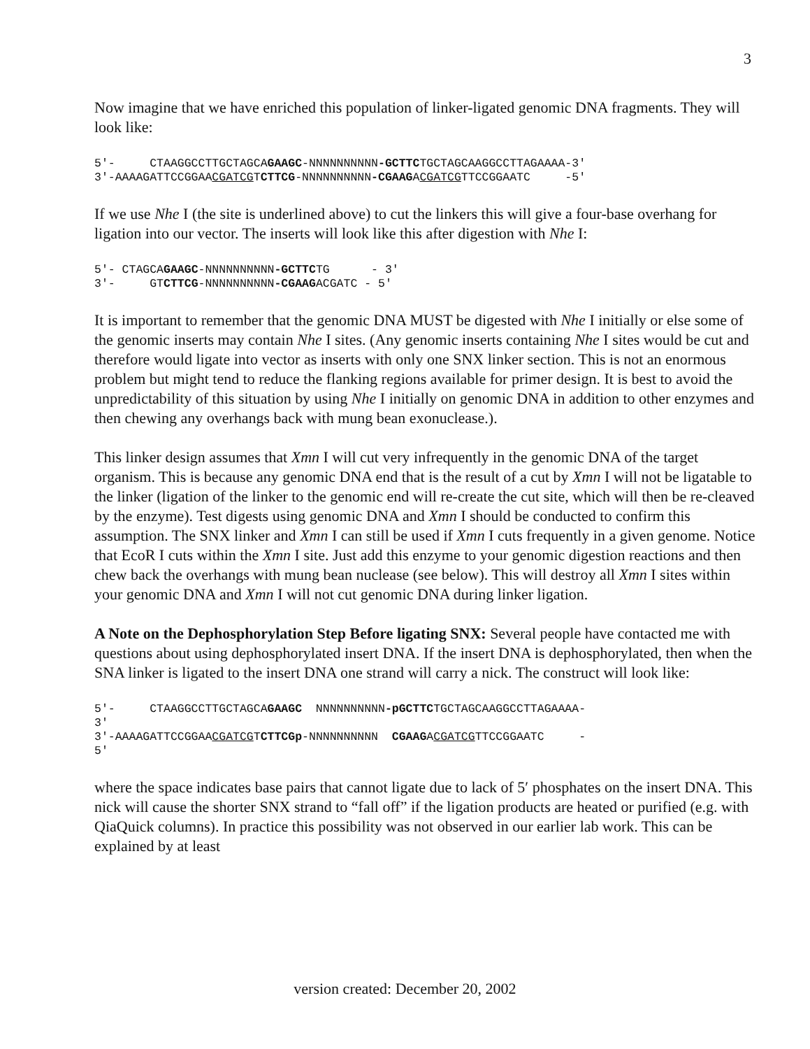3
Now imagine that we have enriched this population of linker-ligated genomic DNA fragments. They will look like:
5'-     CTAAGGCCTTGCTAGCAGAAGC-NNNNNNNNNN-GCTTCTGCTAGCAAGGCCTTAGAAAA-3'
3'-AAAAGATTCCGGAACGATCGTCTTCG-NNNNNNNNNN-CGAAGACGATCGTTCCGGAATC     -5'
If we use Nhe I (the site is underlined above) to cut the linkers this will give a four-base overhang for ligation into our vector. The inserts will look like this after digestion with Nhe I:
5'- CTAGCAGAAGC-NNNNNNNNNN-GCTTCTG      - 3'
3'-     GTCTTCG-NNNNNNNNNN-CGAAGACGATC - 5'
It is important to remember that the genomic DNA MUST be digested with Nhe I initially or else some of the genomic inserts may contain Nhe I sites. (Any genomic inserts containing Nhe I sites would be cut and therefore would ligate into vector as inserts with only one SNX linker section. This is not an enormous problem but might tend to reduce the flanking regions available for primer design. It is best to avoid the unpredictability of this situation by using Nhe I initially on genomic DNA in addition to other enzymes and then chewing any overhangs back with mung bean exonuclease.).
This linker design assumes that Xmn I will cut very infrequently in the genomic DNA of the target organism. This is because any genomic DNA end that is the result of a cut by Xmn I will not be ligatable to the linker (ligation of the linker to the genomic end will re-create the cut site, which will then be re-cleaved by the enzyme). Test digests using genomic DNA and Xmn I should be conducted to confirm this assumption. The SNX linker and Xmn I can still be used if Xmn I cuts frequently in a given genome. Notice that EcoR I cuts within the Xmn I site. Just add this enzyme to your genomic digestion reactions and then chew back the overhangs with mung bean nuclease (see below). This will destroy all Xmn I sites within your genomic DNA and Xmn I will not cut genomic DNA during linker ligation.
A Note on the Dephosphorylation Step Before ligating SNX: Several people have contacted me with questions about using dephosphorylated insert DNA. If the insert DNA is dephosphorylated, then when the SNA linker is ligated to the insert DNA one strand will carry a nick. The construct will look like:
5'-     CTAAGGCCTTGCTAGCAGAAGC  NNNNNNNNNN-pGCTTCTGCTAGCAAGGCCTTAGAAAA-
3'
3'-AAAAGATTCCGGAACGATCGTCTTCGp-NNNNNNNNNN  CGAAGACGATCGTTCCGGAATC     -
5'
where the space indicates base pairs that cannot ligate due to lack of 5′ phosphates on the insert DNA. This nick will cause the shorter SNX strand to “fall off” if the ligation products are heated or purified (e.g. with QiaQuick columns). In practice this possibility was not observed in our earlier lab work. This can be explained by at least
version created: December 20, 2002